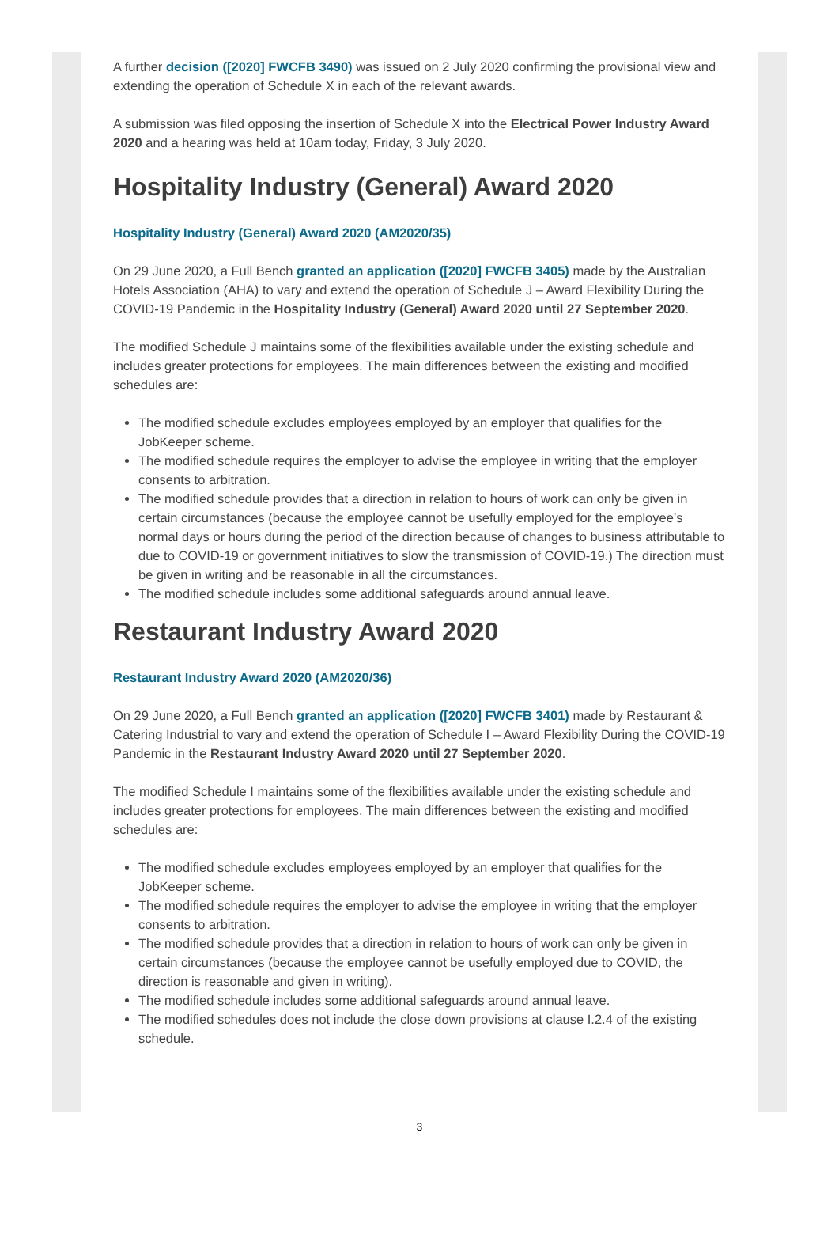A further decision ([2020] FWCFB 3490) was issued on 2 July 2020 confirming the provisional view and extending the operation of Schedule X in each of the relevant awards.
A submission was filed opposing the insertion of Schedule X into the Electrical Power Industry Award 2020 and a hearing was held at 10am today, Friday, 3 July 2020.
Hospitality Industry (General) Award 2020
Hospitality Industry (General) Award 2020 (AM2020/35)
On 29 June 2020, a Full Bench granted an application ([2020] FWCFB 3405) made by the Australian Hotels Association (AHA) to vary and extend the operation of Schedule J – Award Flexibility During the COVID-19 Pandemic in the Hospitality Industry (General) Award 2020 until 27 September 2020.
The modified Schedule J maintains some of the flexibilities available under the existing schedule and includes greater protections for employees. The main differences between the existing and modified schedules are:
The modified schedule excludes employees employed by an employer that qualifies for the JobKeeper scheme.
The modified schedule requires the employer to advise the employee in writing that the employer consents to arbitration.
The modified schedule provides that a direction in relation to hours of work can only be given in certain circumstances (because the employee cannot be usefully employed for the employee’s normal days or hours during the period of the direction because of changes to business attributable to due to COVID-19 or government initiatives to slow the transmission of COVID-19.) The direction must be given in writing and be reasonable in all the circumstances.
The modified schedule includes some additional safeguards around annual leave.
Restaurant Industry Award 2020
Restaurant Industry Award 2020 (AM2020/36)
On 29 June 2020, a Full Bench granted an application ([2020] FWCFB 3401) made by Restaurant & Catering Industrial to vary and extend the operation of Schedule I – Award Flexibility During the COVID-19 Pandemic in the Restaurant Industry Award 2020 until 27 September 2020.
The modified Schedule I maintains some of the flexibilities available under the existing schedule and includes greater protections for employees. The main differences between the existing and modified schedules are:
The modified schedule excludes employees employed by an employer that qualifies for the JobKeeper scheme.
The modified schedule requires the employer to advise the employee in writing that the employer consents to arbitration.
The modified schedule provides that a direction in relation to hours of work can only be given in certain circumstances (because the employee cannot be usefully employed due to COVID, the direction is reasonable and given in writing).
The modified schedule includes some additional safeguards around annual leave.
The modified schedules does not include the close down provisions at clause I.2.4 of the existing schedule.
3